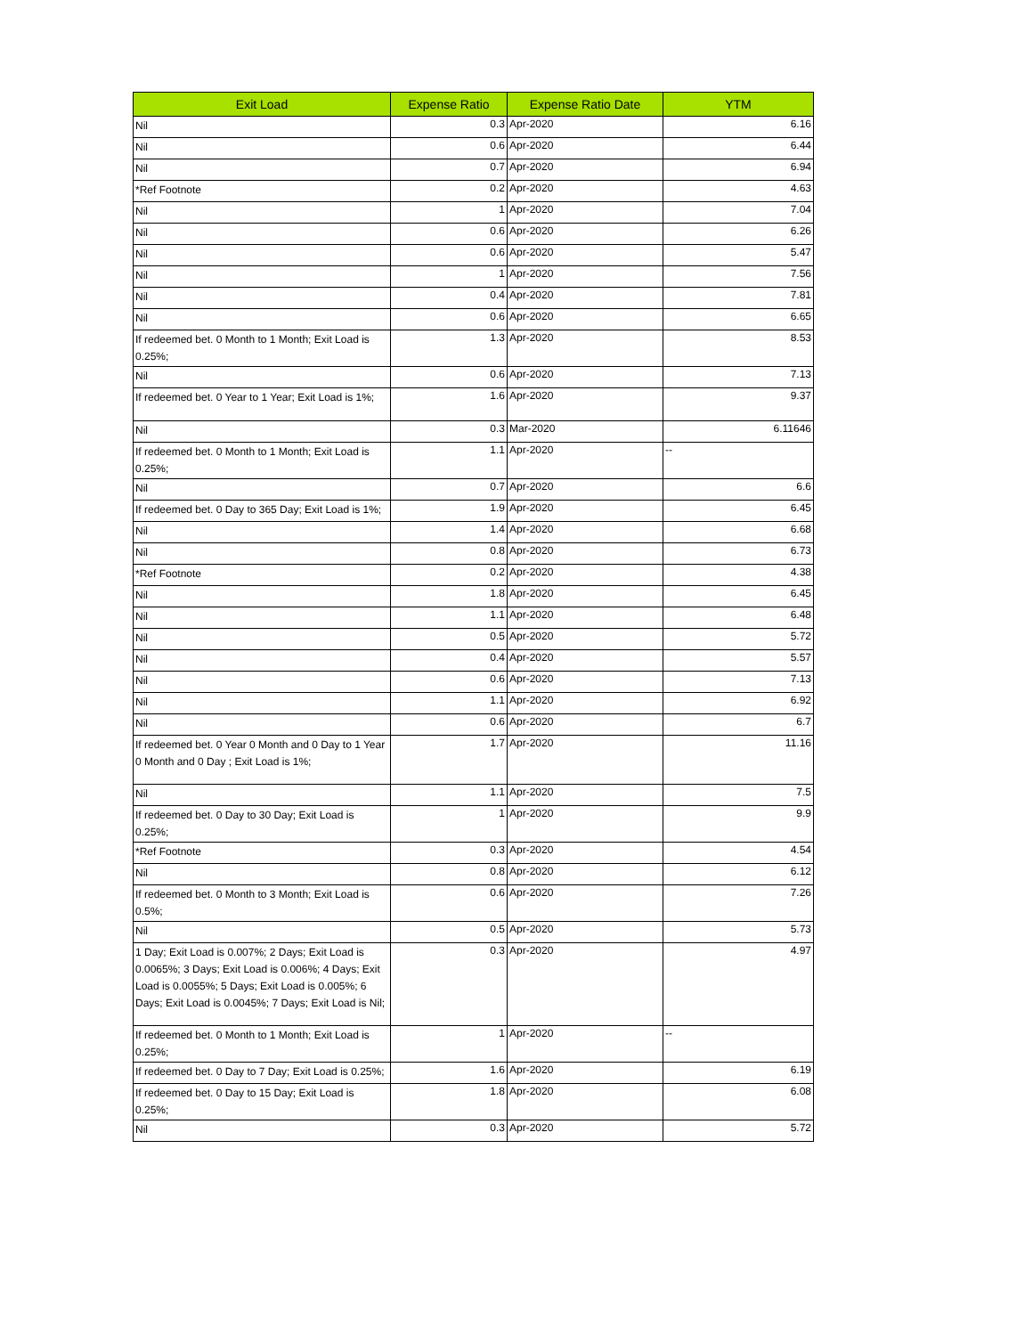| Exit Load | Expense Ratio | Expense Ratio Date | YTM |
| --- | --- | --- | --- |
| Nil | 0.3 | Apr-2020 | 6.16 |
| Nil | 0.6 | Apr-2020 | 6.44 |
| Nil | 0.7 | Apr-2020 | 6.94 |
| *Ref Footnote | 0.2 | Apr-2020 | 4.63 |
| Nil | 1 | Apr-2020 | 7.04 |
| Nil | 0.6 | Apr-2020 | 6.26 |
| Nil | 0.6 | Apr-2020 | 5.47 |
| Nil | 1 | Apr-2020 | 7.56 |
| Nil | 0.4 | Apr-2020 | 7.81 |
| Nil | 0.6 | Apr-2020 | 6.65 |
| If redeemed bet. 0 Month to 1 Month; Exit Load is 0.25%; | 1.3 | Apr-2020 | 8.53 |
| Nil | 0.6 | Apr-2020 | 7.13 |
| If redeemed bet. 0 Year to 1 Year; Exit Load is 1%; | 1.6 | Apr-2020 | 9.37 |
| Nil | 0.3 | Mar-2020 | 6.11646 |
| If redeemed bet. 0 Month to 1 Month; Exit Load is 0.25%; | 1.1 | Apr-2020 | -- |
| Nil | 0.7 | Apr-2020 | 6.6 |
| If redeemed bet. 0 Day to 365 Day; Exit Load is 1%; | 1.9 | Apr-2020 | 6.45 |
| Nil | 1.4 | Apr-2020 | 6.68 |
| Nil | 0.8 | Apr-2020 | 6.73 |
| *Ref Footnote | 0.2 | Apr-2020 | 4.38 |
| Nil | 1.8 | Apr-2020 | 6.45 |
| Nil | 1.1 | Apr-2020 | 6.48 |
| Nil | 0.5 | Apr-2020 | 5.72 |
| Nil | 0.4 | Apr-2020 | 5.57 |
| Nil | 0.6 | Apr-2020 | 7.13 |
| Nil | 1.1 | Apr-2020 | 6.92 |
| Nil | 0.6 | Apr-2020 | 6.7 |
| If redeemed bet. 0 Year 0 Month and 0 Day to 1 Year 0 Month and 0 Day ; Exit Load is 1%; | 1.7 | Apr-2020 | 11.16 |
| Nil | 1.1 | Apr-2020 | 7.5 |
| If redeemed bet. 0 Day to 30 Day; Exit Load is 0.25%; | 1 | Apr-2020 | 9.9 |
| *Ref Footnote | 0.3 | Apr-2020 | 4.54 |
| Nil | 0.8 | Apr-2020 | 6.12 |
| If redeemed bet. 0 Month to 3 Month; Exit Load is 0.5%; | 0.6 | Apr-2020 | 7.26 |
| Nil | 0.5 | Apr-2020 | 5.73 |
| 1 Day; Exit Load is 0.007%; 2 Days; Exit Load is 0.0065%; 3 Days; Exit Load is 0.006%; 4 Days; Exit Load is 0.0055%; 5 Days; Exit Load is 0.005%; 6 Days; Exit Load is 0.0045%; 7 Days; Exit Load is Nil; | 0.3 | Apr-2020 | 4.97 |
| If redeemed bet. 0 Month to 1 Month; Exit Load is 0.25%; | 1 | Apr-2020 | -- |
| If redeemed bet. 0 Day to 7 Day; Exit Load is 0.25%; | 1.6 | Apr-2020 | 6.19 |
| If redeemed bet. 0 Day to 15 Day; Exit Load is 0.25%; | 1.8 | Apr-2020 | 6.08 |
| Nil | 0.3 | Apr-2020 | 5.72 |